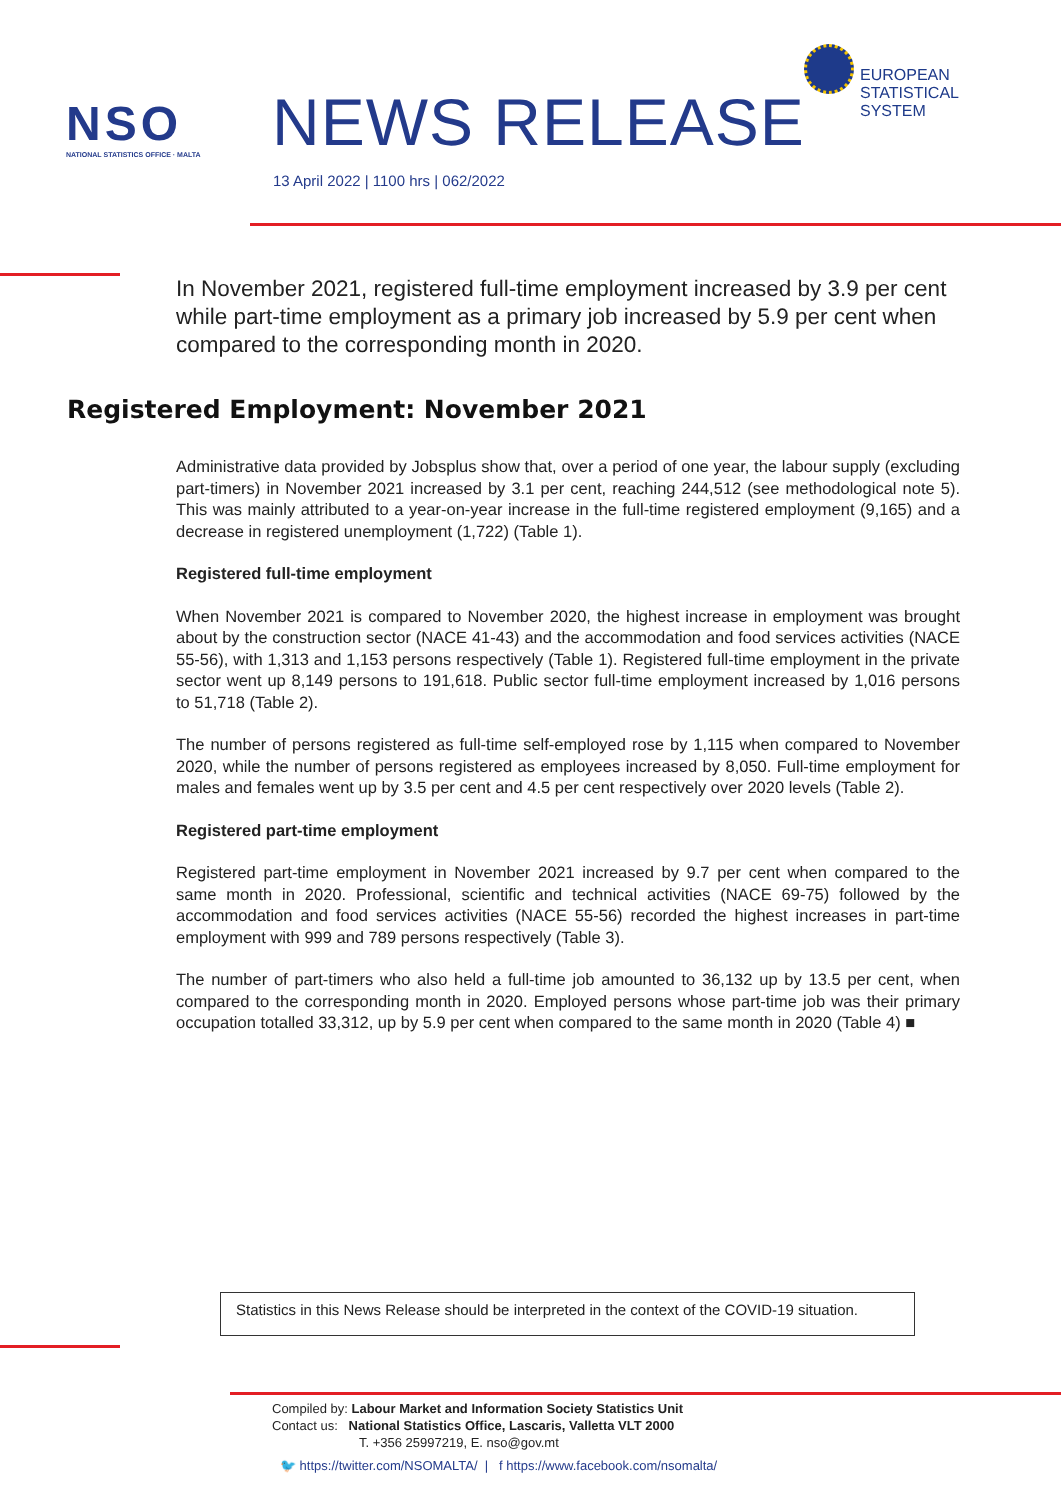NSO
NATIONAL STATISTICS OFFICE · MALTA
NEWS RELEASE
13 April 2022 | 1100 hrs | 062/2022
EUROPEAN
STATISTICAL
SYSTEM
In November 2021, registered full-time employment increased by 3.9 per cent while part-time employment as a primary job increased by 5.9 per cent when compared to the corresponding month in 2020.
Registered Employment: November 2021
Administrative data provided by Jobsplus show that, over a period of one year, the labour supply (excluding part-timers) in November 2021 increased by 3.1 per cent, reaching 244,512 (see methodological note 5). This was mainly attributed to a year-on-year increase in the full-time registered employment (9,165) and a decrease in registered unemployment (1,722) (Table 1).
Registered full-time employment
When November 2021 is compared to November 2020, the highest increase in employment was brought about by the construction sector (NACE 41-43) and the accommodation and food services activities (NACE 55-56), with 1,313 and 1,153 persons respectively (Table 1). Registered full-time employment in the private sector went up 8,149 persons to 191,618. Public sector full-time employment increased by 1,016 persons to 51,718 (Table 2).
The number of persons registered as full-time self-employed rose by 1,115 when compared to November 2020, while the number of persons registered as employees increased by 8,050. Full-time employment for males and females went up by 3.5 per cent and 4.5 per cent respectively over 2020 levels (Table 2).
Registered part-time employment
Registered part-time employment in November 2021 increased by 9.7 per cent when compared to the same month in 2020. Professional, scientific and technical activities (NACE 69-75) followed by the accommodation and food services activities (NACE 55-56) recorded the highest increases in part-time employment with 999 and 789 persons respectively (Table 3).
The number of part-timers who also held a full-time job amounted to 36,132 up by 13.5 per cent, when compared to the corresponding month in 2020. Employed persons whose part-time job was their primary occupation totalled 33,312, up by 5.9 per cent when compared to the same month in 2020 (Table 4) ■
Statistics in this News Release should be interpreted in the context of the COVID-19 situation.
Compiled by: Labour Market and Information Society Statistics Unit
Contact us: National Statistics Office, Lascaris, Valletta VLT 2000
T. +356 25997219, E. nso@gov.mt
🐦 https://twitter.com/NSOMALTA/ | f https://www.facebook.com/nsomalta/